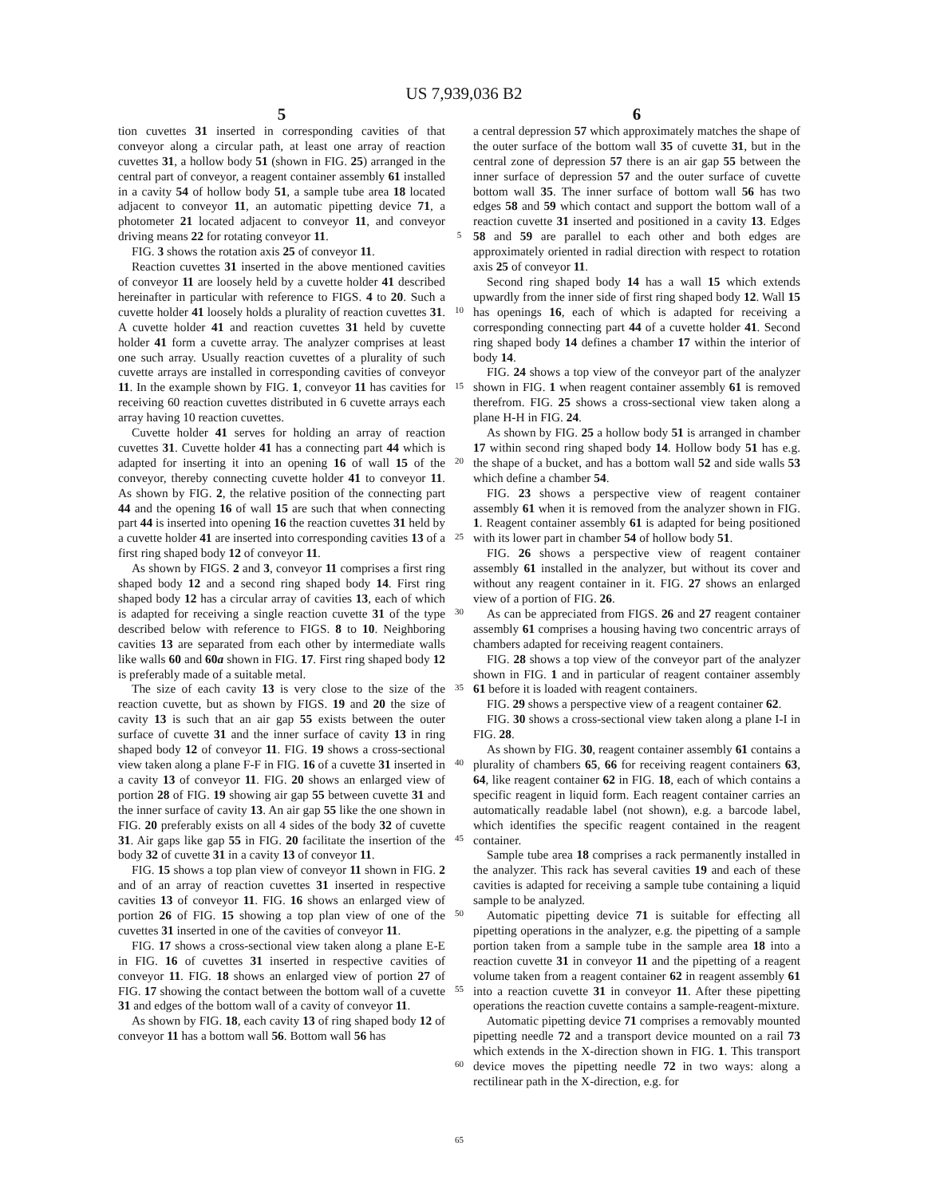US 7,939,036 B2
5
tion cuvettes 31 inserted in corresponding cavities of that conveyor along a circular path, at least one array of reaction cuvettes 31, a hollow body 51 (shown in FIG. 25) arranged in the central part of conveyor, a reagent container assembly 61 installed in a cavity 54 of hollow body 51, a sample tube area 18 located adjacent to conveyor 11, an automatic pipetting device 71, a photometer 21 located adjacent to conveyor 11, and conveyor driving means 22 for rotating conveyor 11.
FIG. 3 shows the rotation axis 25 of conveyor 11.
Reaction cuvettes 31 inserted in the above mentioned cavities of conveyor 11 are loosely held by a cuvette holder 41 described hereinafter in particular with reference to FIGS. 4 to 20. Such a cuvette holder 41 loosely holds a plurality of reaction cuvettes 31. A cuvette holder 41 and reaction cuvettes 31 held by cuvette holder 41 form a cuvette array. The analyzer comprises at least one such array. Usually reaction cuvettes of a plurality of such cuvette arrays are installed in corresponding cavities of conveyor 11. In the example shown by FIG. 1, conveyor 11 has cavities for receiving 60 reaction cuvettes distributed in 6 cuvette arrays each array having 10 reaction cuvettes.
Cuvette holder 41 serves for holding an array of reaction cuvettes 31. Cuvette holder 41 has a connecting part 44 which is adapted for inserting it into an opening 16 of wall 15 of the conveyor, thereby connecting cuvette holder 41 to conveyor 11. As shown by FIG. 2, the relative position of the connecting part 44 and the opening 16 of wall 15 are such that when connecting part 44 is inserted into opening 16 the reaction cuvettes 31 held by a cuvette holder 41 are inserted into corresponding cavities 13 of a first ring shaped body 12 of conveyor 11.
As shown by FIGS. 2 and 3, conveyor 11 comprises a first ring shaped body 12 and a second ring shaped body 14. First ring shaped body 12 has a circular array of cavities 13, each of which is adapted for receiving a single reaction cuvette 31 of the type described below with reference to FIGS. 8 to 10. Neighboring cavities 13 are separated from each other by intermediate walls like walls 60 and 60a shown in FIG. 17. First ring shaped body 12 is preferably made of a suitable metal.
The size of each cavity 13 is very close to the size of the reaction cuvette, but as shown by FIGS. 19 and 20 the size of cavity 13 is such that an air gap 55 exists between the outer surface of cuvette 31 and the inner surface of cavity 13 in ring shaped body 12 of conveyor 11. FIG. 19 shows a cross-sectional view taken along a plane F-F in FIG. 16 of a cuvette 31 inserted in a cavity 13 of conveyor 11. FIG. 20 shows an enlarged view of portion 28 of FIG. 19 showing air gap 55 between cuvette 31 and the inner surface of cavity 13. An air gap 55 like the one shown in FIG. 20 preferably exists on all 4 sides of the body 32 of cuvette 31. Air gaps like gap 55 in FIG. 20 facilitate the insertion of the body 32 of cuvette 31 in a cavity 13 of conveyor 11.
FIG. 15 shows a top plan view of conveyor 11 shown in FIG. 2 and of an array of reaction cuvettes 31 inserted in respective cavities 13 of conveyor 11. FIG. 16 shows an enlarged view of portion 26 of FIG. 15 showing a top plan view of one of the cuvettes 31 inserted in one of the cavities of conveyor 11.
FIG. 17 shows a cross-sectional view taken along a plane E-E in FIG. 16 of cuvettes 31 inserted in respective cavities of conveyor 11. FIG. 18 shows an enlarged view of portion 27 of FIG. 17 showing the contact between the bottom wall of a cuvette 31 and edges of the bottom wall of a cavity of conveyor 11.
As shown by FIG. 18, each cavity 13 of ring shaped body 12 of conveyor 11 has a bottom wall 56. Bottom wall 56 has
5
10
15
20
25
30
35
40
45
50
55
60
65
6
a central depression 57 which approximately matches the shape of the outer surface of the bottom wall 35 of cuvette 31, but in the central zone of depression 57 there is an air gap 55 between the inner surface of depression 57 and the outer surface of cuvette bottom wall 35. The inner surface of bottom wall 56 has two edges 58 and 59 which contact and support the bottom wall of a reaction cuvette 31 inserted and positioned in a cavity 13. Edges 58 and 59 are parallel to each other and both edges are approximately oriented in radial direction with respect to rotation axis 25 of conveyor 11.
Second ring shaped body 14 has a wall 15 which extends upwardly from the inner side of first ring shaped body 12. Wall 15 has openings 16, each of which is adapted for receiving a corresponding connecting part 44 of a cuvette holder 41. Second ring shaped body 14 defines a chamber 17 within the interior of body 14.
FIG. 24 shows a top view of the conveyor part of the analyzer shown in FIG. 1 when reagent container assembly 61 is removed therefrom. FIG. 25 shows a cross-sectional view taken along a plane H-H in FIG. 24.
As shown by FIG. 25 a hollow body 51 is arranged in chamber 17 within second ring shaped body 14. Hollow body 51 has e.g. the shape of a bucket, and has a bottom wall 52 and side walls 53 which define a chamber 54.
FIG. 23 shows a perspective view of reagent container assembly 61 when it is removed from the analyzer shown in FIG. 1. Reagent container assembly 61 is adapted for being positioned with its lower part in chamber 54 of hollow body 51.
FIG. 26 shows a perspective view of reagent container assembly 61 installed in the analyzer, but without its cover and without any reagent container in it. FIG. 27 shows an enlarged view of a portion of FIG. 26.
As can be appreciated from FIGS. 26 and 27 reagent container assembly 61 comprises a housing having two concentric arrays of chambers adapted for receiving reagent containers.
FIG. 28 shows a top view of the conveyor part of the analyzer shown in FIG. 1 and in particular of reagent container assembly 61 before it is loaded with reagent containers.
FIG. 29 shows a perspective view of a reagent container 62.
FIG. 30 shows a cross-sectional view taken along a plane I-I in FIG. 28.
As shown by FIG. 30, reagent container assembly 61 contains a plurality of chambers 65, 66 for receiving reagent containers 63, 64, like reagent container 62 in FIG. 18, each of which contains a specific reagent in liquid form. Each reagent container carries an automatically readable label (not shown), e.g. a barcode label, which identifies the specific reagent contained in the reagent container.
Sample tube area 18 comprises a rack permanently installed in the analyzer. This rack has several cavities 19 and each of these cavities is adapted for receiving a sample tube containing a liquid sample to be analyzed.
Automatic pipetting device 71 is suitable for effecting all pipetting operations in the analyzer, e.g. the pipetting of a sample portion taken from a sample tube in the sample area 18 into a reaction cuvette 31 in conveyor 11 and the pipetting of a reagent volume taken from a reagent container 62 in reagent assembly 61 into a reaction cuvette 31 in conveyor 11. After these pipetting operations the reaction cuvette contains a sample-reagent-mixture.
Automatic pipetting device 71 comprises a removably mounted pipetting needle 72 and a transport device mounted on a rail 73 which extends in the X-direction shown in FIG. 1. This transport device moves the pipetting needle 72 in two ways: along a rectilinear path in the X-direction, e.g. for